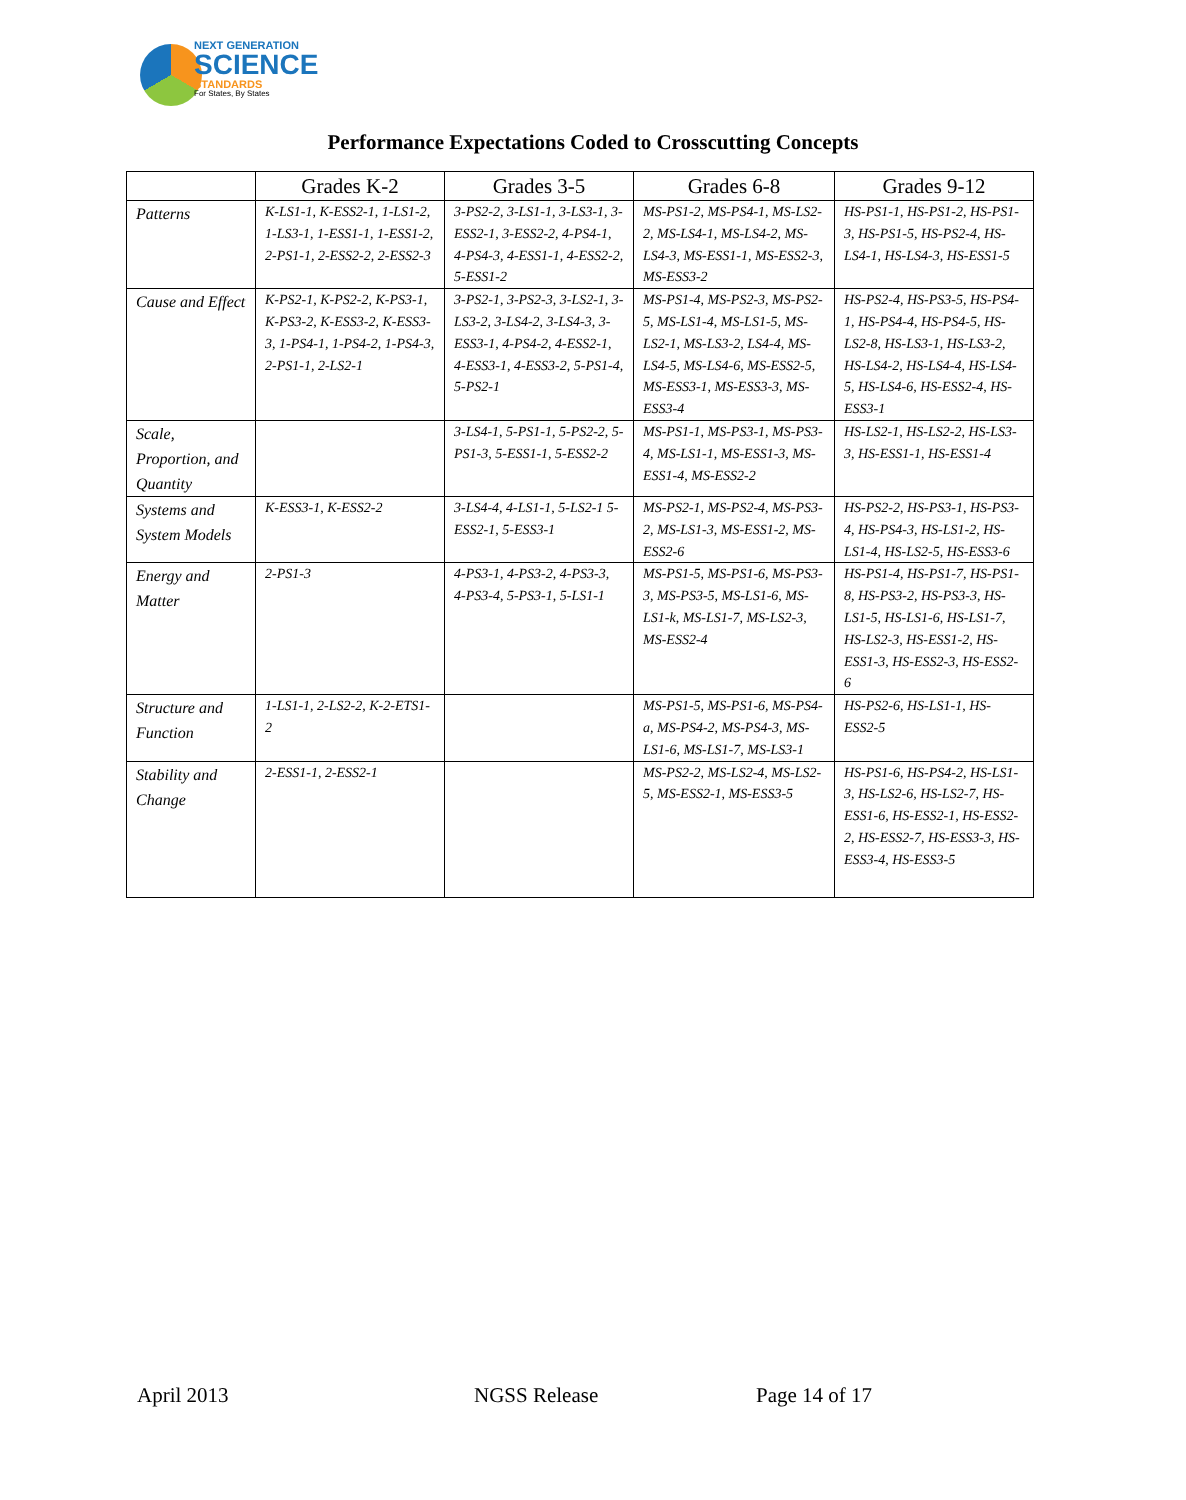NEXT GENERATION
SCIENCE
STANDARDS
For States, By States
Performance Expectations Coded to Crosscutting Concepts
| | Grades K-2 | Grades 3-5 | Grades 6-8 | Grades 9-12 |
| --- | --- | --- | --- | --- |
| Patterns | K-LS1-1, K-ESS2-1, 1-LS1-2, 1-LS3-1, 1-ESS1-1, 1-ESS1-2, 2-PS1-1, 2-ESS2-2, 2-ESS2-3 | 3-PS2-2, 3-LS1-1, 3-LS3-1, 3-ESS2-1, 3-ESS2-2, 4-PS4-1, 4-PS4-3, 4-ESS1-1, 4-ESS2-2, 5-ESS1-2 | MS-PS1-2, MS-PS4-1, MS-LS2-2, MS-LS4-1, MS-LS4-2, MS-LS4-3, MS-ESS1-1, MS-ESS2-3, MS-ESS3-2 | HS-PS1-1, HS-PS1-2, HS-PS1-3, HS-PS1-5, HS-PS2-4, HS-LS4-1, HS-LS4-3, HS-ESS1-5 |
| Cause and Effect | K-PS2-1, K-PS2-2, K-PS3-1, K-PS3-2, K-ESS3-2, K-ESS3-3, 1-PS4-1, 1-PS4-2, 1-PS4-3, 2-PS1-1, 2-LS2-1 | 3-PS2-1, 3-PS2-3, 3-LS2-1, 3-LS3-2, 3-LS4-2, 3-LS4-3, 3-ESS3-1, 4-PS4-2, 4-ESS2-1, 4-ESS3-1, 4-ESS3-2, 5-PS1-4, 5-PS2-1 | MS-PS1-4, MS-PS2-3, MS-PS2-5, MS-LS1-4, MS-LS1-5, MS-LS2-1, MS-LS3-2, LS4-4, MS-LS4-5, MS-LS4-6, MS-ESS2-5, MS-ESS3-1, MS-ESS3-3, MS-ESS3-4 | HS-PS2-4, HS-PS3-5, HS-PS4-1, HS-PS4-4, HS-PS4-5, HS-LS2-8, HS-LS3-1, HS-LS3-2, HS-LS4-2, HS-LS4-4, HS-LS4-5, HS-LS4-6, HS-ESS2-4, HS-ESS3-1 |
| Scale, Proportion, and Quantity | | 3-LS4-1, 5-PS1-1, 5-PS2-2, 5-PS1-3, 5-ESS1-1, 5-ESS2-2 | MS-PS1-1, MS-PS3-1, MS-PS3-4, MS-LS1-1, MS-ESS1-3, MS-ESS1-4, MS-ESS2-2 | HS-LS2-1, HS-LS2-2, HS-LS3-3, HS-ESS1-1, HS-ESS1-4 |
| Systems and System Models | K-ESS3-1, K-ESS2-2 | 3-LS4-4, 4-LS1-1, 5-LS2-1 5-ESS2-1, 5-ESS3-1 | MS-PS2-1, MS-PS2-4, MS-PS3-2, MS-LS1-3, MS-ESS1-2, MS-ESS2-6 | HS-PS2-2, HS-PS3-1, HS-PS3-4, HS-PS4-3, HS-LS1-2, HS-LS1-4, HS-LS2-5, HS-ESS3-6 |
| Energy and Matter | 2-PS1-3 | 4-PS3-1, 4-PS3-2, 4-PS3-3, 4-PS3-4, 5-PS3-1, 5-LS1-1 | MS-PS1-5, MS-PS1-6, MS-PS3-3, MS-PS3-5, MS-LS1-6, MS-LS1-k, MS-LS1-7, MS-LS2-3, MS-ESS2-4 | HS-PS1-4, HS-PS1-7, HS-PS1-8, HS-PS3-2, HS-PS3-3, HS-LS1-5, HS-LS1-6, HS-LS1-7, HS-LS2-3, HS-ESS1-2, HS-ESS1-3, HS-ESS2-3, HS-ESS2-6 |
| Structure and Function | 1-LS1-1, 2-LS2-2, K-2-ETS1-2 | | MS-PS1-5, MS-PS1-6, MS-PS4-a, MS-PS4-2, MS-PS4-3, MS-LS1-6, MS-LS1-7, MS-LS3-1 | HS-PS2-6, HS-LS1-1, HS-ESS2-5 |
| Stability and Change | 2-ESS1-1, 2-ESS2-1 | | MS-PS2-2, MS-LS2-4, MS-LS2-5, MS-ESS2-1, MS-ESS3-5 | HS-PS1-6, HS-PS4-2, HS-LS1-3, HS-LS2-6, HS-LS2-7, HS-ESS1-6, HS-ESS2-1, HS-ESS2-2, HS-ESS2-7, HS-ESS3-3, HS-ESS3-4, HS-ESS3-5 |
April 2013 NGSS Release Page 14 of 17